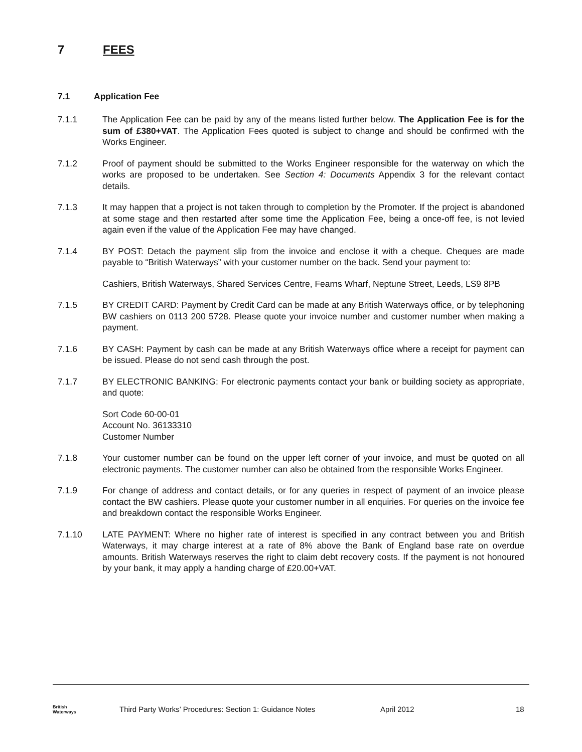7 FEES
7.1 Application Fee
7.1.1 The Application Fee can be paid by any of the means listed further below. The Application Fee is for the sum of £380+VAT. The Application Fees quoted is subject to change and should be confirmed with the Works Engineer.
7.1.2 Proof of payment should be submitted to the Works Engineer responsible for the waterway on which the works are proposed to be undertaken. See Section 4: Documents Appendix 3 for the relevant contact details.
7.1.3 It may happen that a project is not taken through to completion by the Promoter. If the project is abandoned at some stage and then restarted after some time the Application Fee, being a once-off fee, is not levied again even if the value of the Application Fee may have changed.
7.1.4 BY POST: Detach the payment slip from the invoice and enclose it with a cheque. Cheques are made payable to “British Waterways” with your customer number on the back. Send your payment to:
Cashiers, British Waterways, Shared Services Centre, Fearns Wharf, Neptune Street, Leeds, LS9 8PB
7.1.5 BY CREDIT CARD: Payment by Credit Card can be made at any British Waterways office, or by telephoning BW cashiers on 0113 200 5728. Please quote your invoice number and customer number when making a payment.
7.1.6 BY CASH: Payment by cash can be made at any British Waterways office where a receipt for payment can be issued. Please do not send cash through the post.
7.1.7 BY ELECTRONIC BANKING: For electronic payments contact your bank or building society as appropriate, and quote:
Sort Code 60-00-01
Account No. 36133310
Customer Number
7.1.8 Your customer number can be found on the upper left corner of your invoice, and must be quoted on all electronic payments. The customer number can also be obtained from the responsible Works Engineer.
7.1.9 For change of address and contact details, or for any queries in respect of payment of an invoice please contact the BW cashiers. Please quote your customer number in all enquiries. For queries on the invoice fee and breakdown contact the responsible Works Engineer.
7.1.10 LATE PAYMENT: Where no higher rate of interest is specified in any contract between you and British Waterways, it may charge interest at a rate of 8% above the Bank of England base rate on overdue amounts. British Waterways reserves the right to claim debt recovery costs. If the payment is not honoured by your bank, it may apply a handing charge of £20.00+VAT.
British
Waterways
Third Party Works’ Procedures: Section 1: Guidance Notes April 2012 18